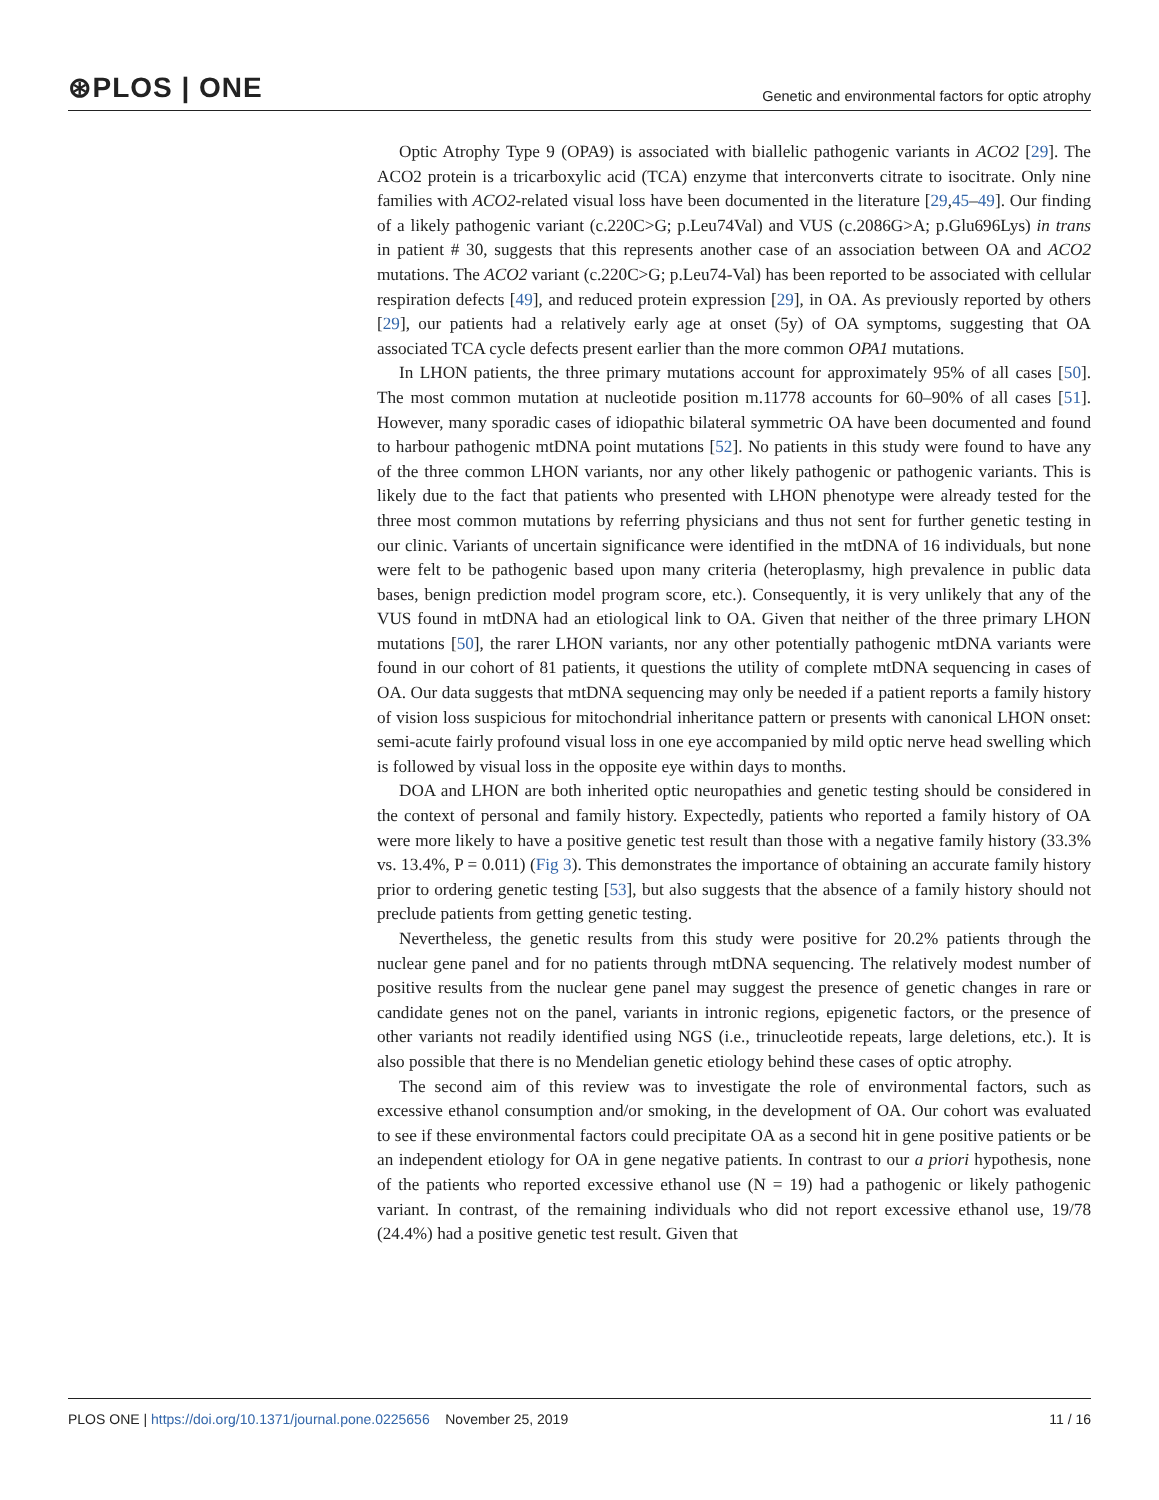⊛PLOS | ONE Genetic and environmental factors for optic atrophy
Optic Atrophy Type 9 (OPA9) is associated with biallelic pathogenic variants in ACO2 [29]. The ACO2 protein is a tricarboxylic acid (TCA) enzyme that interconverts citrate to isocitrate. Only nine families with ACO2-related visual loss have been documented in the literature [29,45–49]. Our finding of a likely pathogenic variant (c.220C>G; p.Leu74Val) and VUS (c.2086G>A; p.Glu696Lys) in trans in patient # 30, suggests that this represents another case of an association between OA and ACO2 mutations. The ACO2 variant (c.220C>G; p.Leu74-Val) has been reported to be associated with cellular respiration defects [49], and reduced protein expression [29], in OA. As previously reported by others [29], our patients had a relatively early age at onset (5y) of OA symptoms, suggesting that OA associated TCA cycle defects present earlier than the more common OPA1 mutations.
In LHON patients, the three primary mutations account for approximately 95% of all cases [50]. The most common mutation at nucleotide position m.11778 accounts for 60–90% of all cases [51]. However, many sporadic cases of idiopathic bilateral symmetric OA have been documented and found to harbour pathogenic mtDNA point mutations [52]. No patients in this study were found to have any of the three common LHON variants, nor any other likely pathogenic or pathogenic variants. This is likely due to the fact that patients who presented with LHON phenotype were already tested for the three most common mutations by referring physicians and thus not sent for further genetic testing in our clinic. Variants of uncertain significance were identified in the mtDNA of 16 individuals, but none were felt to be pathogenic based upon many criteria (heteroplasmy, high prevalence in public data bases, benign prediction model program score, etc.). Consequently, it is very unlikely that any of the VUS found in mtDNA had an etiological link to OA. Given that neither of the three primary LHON mutations [50], the rarer LHON variants, nor any other potentially pathogenic mtDNA variants were found in our cohort of 81 patients, it questions the utility of complete mtDNA sequencing in cases of OA. Our data suggests that mtDNA sequencing may only be needed if a patient reports a family history of vision loss suspicious for mitochondrial inheritance pattern or presents with canonical LHON onset: semi-acute fairly profound visual loss in one eye accompanied by mild optic nerve head swelling which is followed by visual loss in the opposite eye within days to months.
DOA and LHON are both inherited optic neuropathies and genetic testing should be considered in the context of personal and family history. Expectedly, patients who reported a family history of OA were more likely to have a positive genetic test result than those with a negative family history (33.3% vs. 13.4%, P = 0.011) (Fig 3). This demonstrates the importance of obtaining an accurate family history prior to ordering genetic testing [53], but also suggests that the absence of a family history should not preclude patients from getting genetic testing.
Nevertheless, the genetic results from this study were positive for 20.2% patients through the nuclear gene panel and for no patients through mtDNA sequencing. The relatively modest number of positive results from the nuclear gene panel may suggest the presence of genetic changes in rare or candidate genes not on the panel, variants in intronic regions, epigenetic factors, or the presence of other variants not readily identified using NGS (i.e., trinucleotide repeats, large deletions, etc.). It is also possible that there is no Mendelian genetic etiology behind these cases of optic atrophy.
The second aim of this review was to investigate the role of environmental factors, such as excessive ethanol consumption and/or smoking, in the development of OA. Our cohort was evaluated to see if these environmental factors could precipitate OA as a second hit in gene positive patients or be an independent etiology for OA in gene negative patients. In contrast to our a priori hypothesis, none of the patients who reported excessive ethanol use (N = 19) had a pathogenic or likely pathogenic variant. In contrast, of the remaining individuals who did not report excessive ethanol use, 19/78 (24.4%) had a positive genetic test result. Given that
PLOS ONE | https://doi.org/10.1371/journal.pone.0225656 November 25, 2019 11 / 16